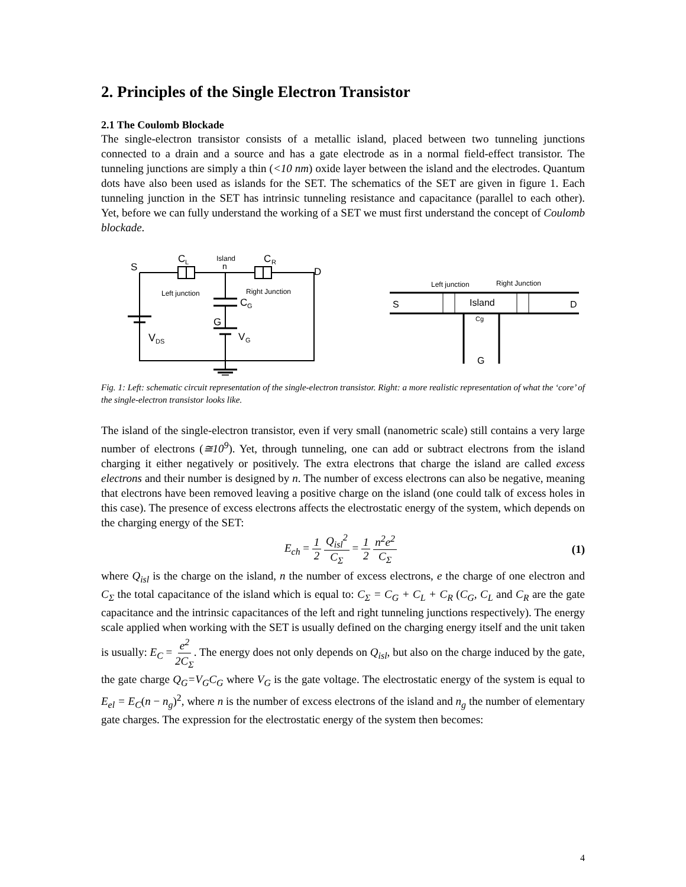2. Principles of the Single Electron Transistor
2.1 The Coulomb Blockade
The single-electron transistor consists of a metallic island, placed between two tunneling junctions connected to a drain and a source and has a gate electrode as in a normal field-effect transistor. The tunneling junctions are simply a thin (<10 nm) oxide layer between the island and the electrodes. Quantum dots have also been used as islands for the SET. The schematics of the SET are given in figure 1. Each tunneling junction in the SET has intrinsic tunneling resistance and capacitance (parallel to each other). Yet, before we can fully understand the working of a SET we must first understand the concept of Coulomb blockade.
S
C
L
Island
n
C
R
D
Left junction
Right Junction
C
G
G
V
DS
V
G
Left junction
Right Junction
S
Island
D
Cg
G
Fig. 1: Left: schematic circuit representation of the single-electron transistor. Right: a more realistic representation of what the ‘core’ of the single-electron transistor looks like.
The island of the single-electron transistor, even if very small (nanometric scale) still contains a very large number of electrons (≅10<sup>9</sup>). Yet, through tunneling, one can add or subtract electrons from the island charging it either negatively or positively. The extra electrons that charge the island are called excess electrons and their number is designed by n. The number of excess electrons can also be negative, meaning that electrons have been removed leaving a positive charge on the island (one could talk of excess holes in this case). The presence of excess electrons affects the electrostatic energy of the system, which depends on the charging energy of the SET:
E<sub>ch</sub> = 1 2 Q<sub>isl</sub><sup>2</sup> C<sub>Σ</sub> = 1 2 n<sup>2</sup>e<sup>2</sup> C<sub>Σ</sub> (1)
where Q<sub>isl</sub> is the charge on the island, n the number of excess electrons, e the charge of one electron and C<sub>Σ</sub> the total capacitance of the island which is equal to: C<sub>Σ</sub> = C<sub>G</sub> + C<sub>L</sub> + C<sub>R</sub> (C<sub>G</sub>, C<sub>L</sub> and C<sub>R</sub> are the gate capacitance and the intrinsic capacitances of the left and right tunneling junctions respectively). The energy scale applied when working with the SET is usually defined on the charging energy itself and the unit taken is usually: E<sub>C</sub> = e<sup>2</sup> 2C<sub>Σ</sub>. The energy does not only depends on Q<sub>isl</sub>, but also on the charge induced by the gate, the gate charge Q<sub>G</sub>=V<sub>G</sub>C<sub>G</sub> where V<sub>G</sub> is the gate voltage. The electrostatic energy of the system is equal to E<sub>el</sub> = E<sub>C</sub>(n − n<sub>g</sub>)<sup>2</sup>, where n is the number of excess electrons of the island and n<sub>g</sub> the number of elementary gate charges. The expression for the electrostatic energy of the system then becomes:
4